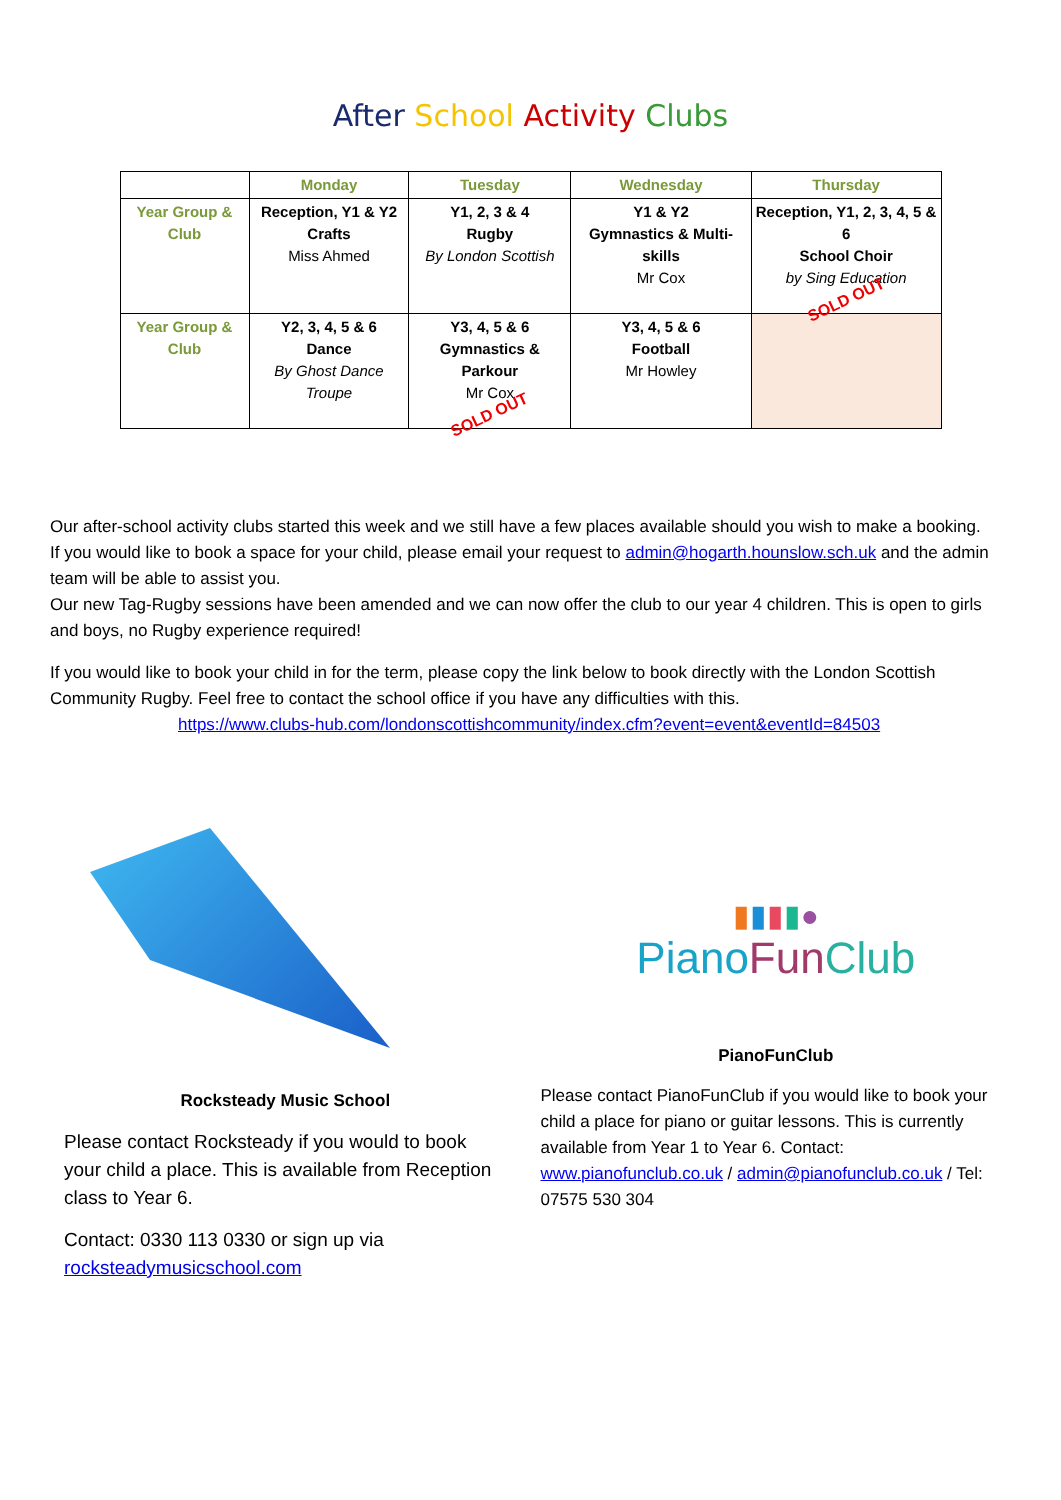After School Activity Clubs
| | Monday | Tuesday | Wednesday | Thursday |
| --- | --- | --- | --- | --- |
| Year Group & Club | Reception, Y1 & Y2 Crafts Miss Ahmed | Y1, 2, 3 & 4 Rugby By London Scottish | Y1 & Y2 Gymnastics & Multi-skills Mr Cox | Reception, Y1, 2, 3, 4, 5 & 6 School Choir by Sing Education SOLD OUT |
| Year Group & Club | Y2, 3, 4, 5 & 6 Dance By Ghost Dance Troupe | Y3, 4, 5 & 6 Gymnastics & Parkour Mr Cox SOLD OUT | Y3, 4, 5 & 6 Football Mr Howley | |
Our after-school activity clubs started this week and we still have a few places available should you wish to make a booking.
If you would like to book a space for your child, please email your request to admin@hogarth.hounslow.sch.uk and the admin team will be able to assist you.
Our new Tag-Rugby sessions have been amended and we can now offer the club to our year 4 children. This is open to girls and boys, no Rugby experience required!
If you would like to book your child in for the term, please copy the link below to book directly with the London Scottish Community Rugby. Feel free to contact the school office if you have any difficulties with this.
https://www.clubs-hub.com/londonscottishcommunity/index.cfm?event=event&eventId=84503
Rocksteady Music School
Please contact Rocksteady if you would to book your child a place. This is available from Reception class to Year 6.
Contact: 0330 113 0330 or sign up via rocksteadymusicschool.com
▮▮▮▮●
PianoFun Club
PianoFunClub
Please contact PianoFunClub if you would like to book your child a place for piano or guitar lessons. This is currently available from Year 1 to Year 6. Contact: www.pianofunclub.co.uk / admin@pianofunclub.co.uk / Tel: 07575 530 304